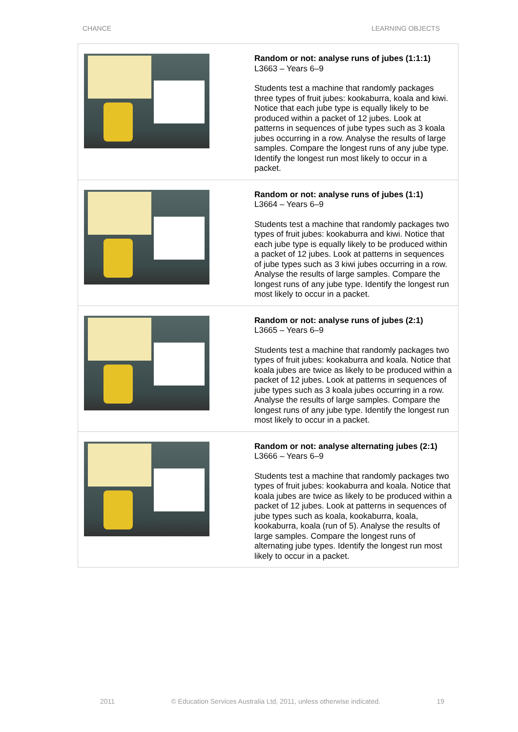CHANCE LEARNING OBJECTS
| | Random or not: analyse runs of jubes (1:1:1) L3663 – Years 6–9 Students test a machine that randomly packages three types of fruit jubes: kookaburra, koala and kiwi. Notice that each jube type is equally likely to be produced within a packet of 12 jubes. Look at patterns in sequences of jube types such as 3 koala jubes occurring in a row. Analyse the results of large samples. Compare the longest runs of any jube type. Identify the longest run most likely to occur in a packet. |
| | Random or not: analyse runs of jubes (1:1) L3664 – Years 6–9 Students test a machine that randomly packages two types of fruit jubes: kookaburra and kiwi. Notice that each jube type is equally likely to be produced within a packet of 12 jubes. Look at patterns in sequences of jube types such as 3 kiwi jubes occurring in a row. Analyse the results of large samples. Compare the longest runs of any jube type. Identify the longest run most likely to occur in a packet. |
| | Random or not: analyse runs of jubes (2:1) L3665 – Years 6–9 Students test a machine that randomly packages two types of fruit jubes: kookaburra and koala. Notice that koala jubes are twice as likely to be produced within a packet of 12 jubes. Look at patterns in sequences of jube types such as 3 koala jubes occurring in a row. Analyse the results of large samples. Compare the longest runs of any jube type. Identify the longest run most likely to occur in a packet. |
| | Random or not: analyse alternating jubes (2:1) L3666 – Years 6–9 Students test a machine that randomly packages two types of fruit jubes: kookaburra and koala. Notice that koala jubes are twice as likely to be produced within a packet of 12 jubes. Look at patterns in sequences of jube types such as koala, kookaburra, koala, kookaburra, koala (run of 5). Analyse the results of large samples. Compare the longest runs of alternating jube types. Identify the longest run most likely to occur in a packet. |
2011 © Education Services Australia Ltd, 2011, unless otherwise indicated. 19